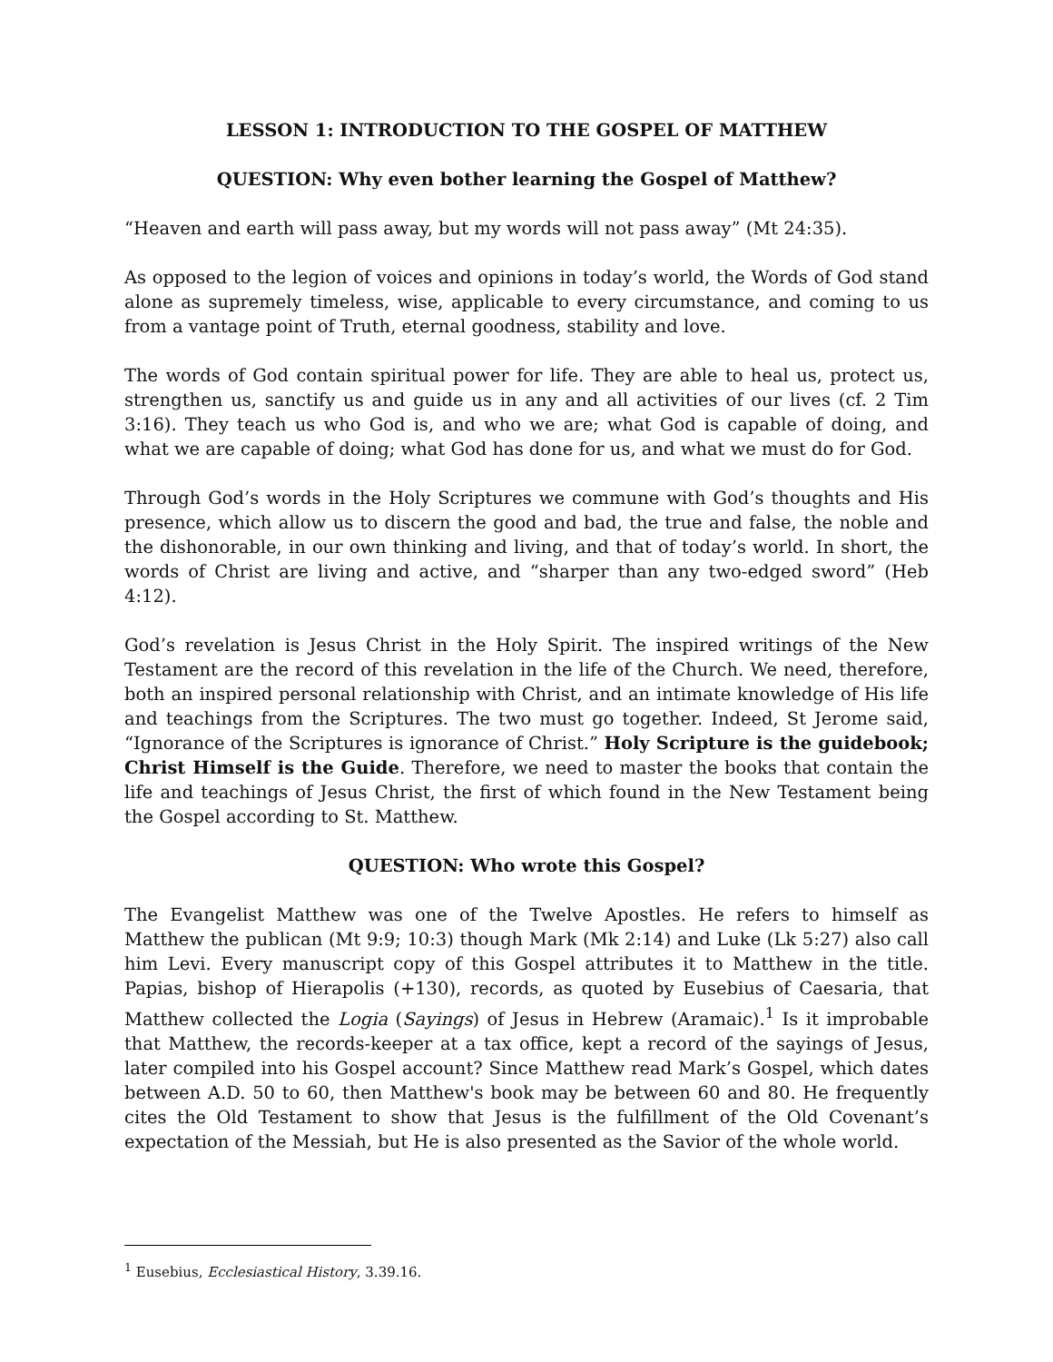LESSON 1: INTRODUCTION TO THE GOSPEL OF MATTHEW
QUESTION: Why even bother learning the Gospel of Matthew?
“Heaven and earth will pass away, but my words will not pass away” (Mt 24:35).
As opposed to the legion of voices and opinions in today’s world, the Words of God stand alone as supremely timeless, wise, applicable to every circumstance, and coming to us from a vantage point of Truth, eternal goodness, stability and love.
The words of God contain spiritual power for life. They are able to heal us, protect us, strengthen us, sanctify us and guide us in any and all activities of our lives (cf. 2 Tim 3:16). They teach us who God is, and who we are; what God is capable of doing, and what we are capable of doing; what God has done for us, and what we must do for God.
Through God’s words in the Holy Scriptures we commune with God’s thoughts and His presence, which allow us to discern the good and bad, the true and false, the noble and the dishonorable, in our own thinking and living, and that of today’s world. In short, the words of Christ are living and active, and “sharper than any two-edged sword” (Heb 4:12).
God’s revelation is Jesus Christ in the Holy Spirit. The inspired writings of the New Testament are the record of this revelation in the life of the Church. We need, therefore, both an inspired personal relationship with Christ, and an intimate knowledge of His life and teachings from the Scriptures. The two must go together. Indeed, St Jerome said, “Ignorance of the Scriptures is ignorance of Christ.” Holy Scripture is the guidebook; Christ Himself is the Guide. Therefore, we need to master the books that contain the life and teachings of Jesus Christ, the first of which found in the New Testament being the Gospel according to St. Matthew.
QUESTION: Who wrote this Gospel?
The Evangelist Matthew was one of the Twelve Apostles. He refers to himself as Matthew the publican (Mt 9:9; 10:3) though Mark (Mk 2:14) and Luke (Lk 5:27) also call him Levi. Every manuscript copy of this Gospel attributes it to Matthew in the title. Papias, bishop of Hierapolis (+130), records, as quoted by Eusebius of Caesaria, that Matthew collected the Logia (Sayings) of Jesus in Hebrew (Aramaic).<sup>1</sup> Is it improbable that Matthew, the records-keeper at a tax office, kept a record of the sayings of Jesus, later compiled into his Gospel account? Since Matthew read Mark’s Gospel, which dates between A.D. 50 to 60, then Matthew's book may be between 60 and 80. He frequently cites the Old Testament to show that Jesus is the fulfillment of the Old Covenant’s expectation of the Messiah, but He is also presented as the Savior of the whole world.
<sup>1</sup> Eusebius, Ecclesiastical History, 3.39.16.